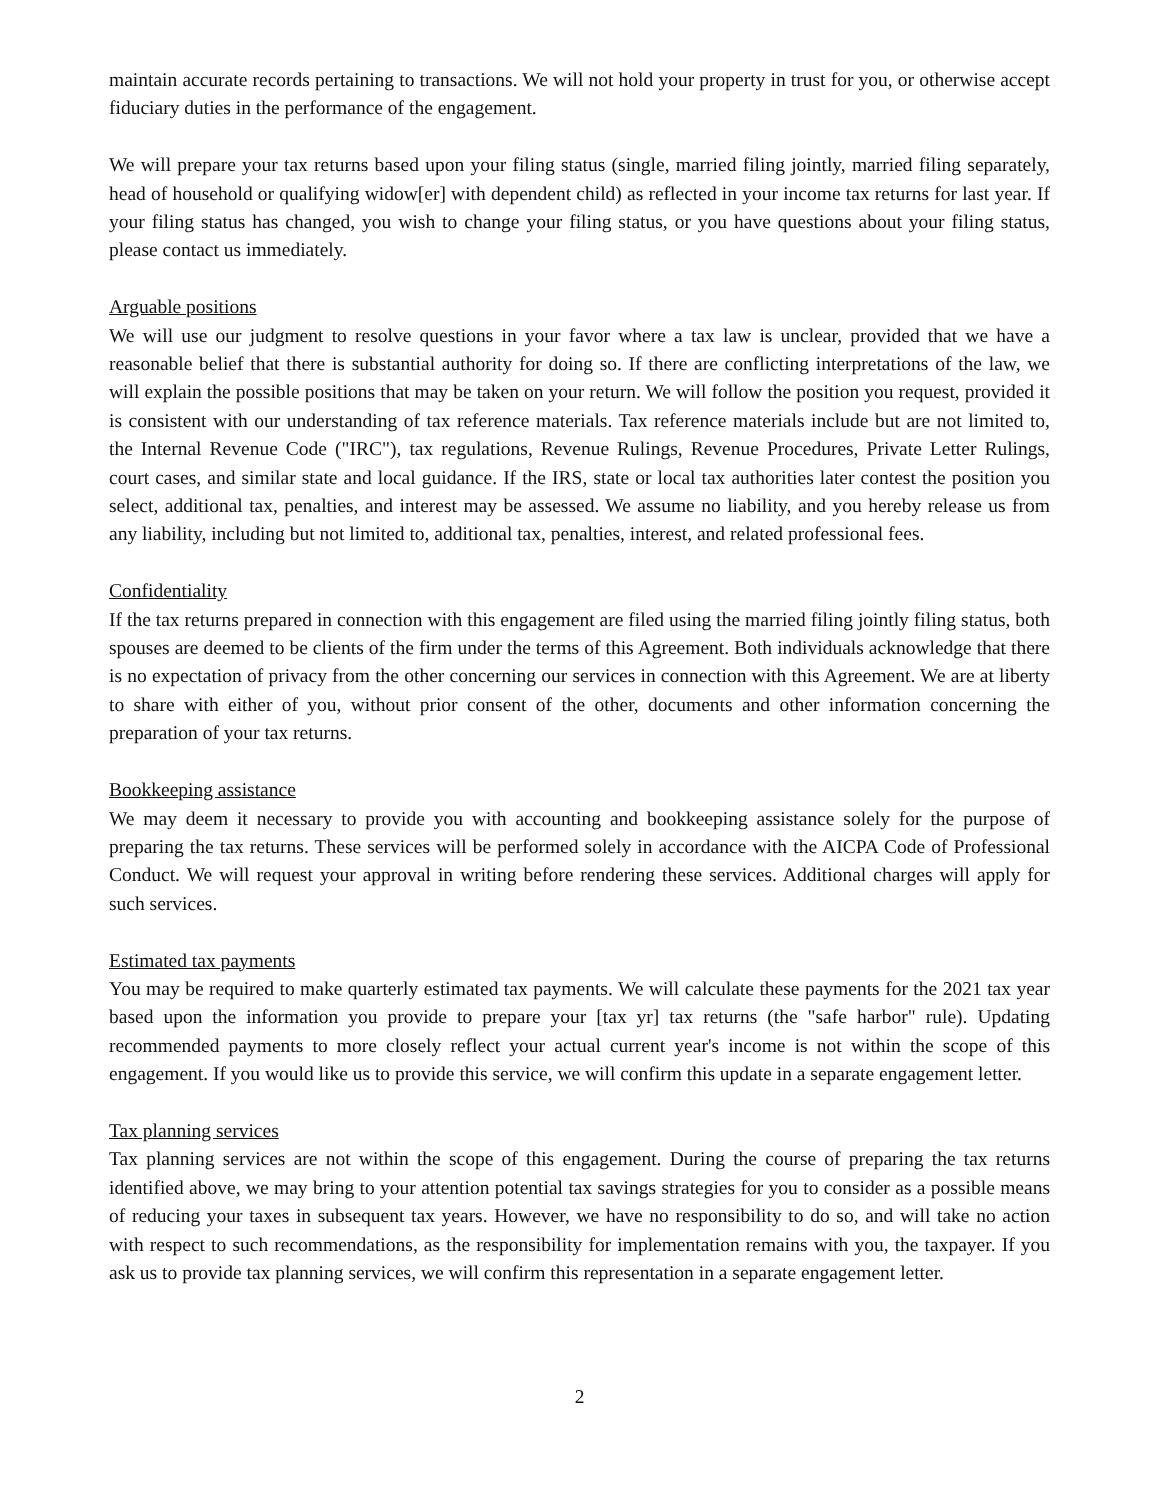maintain accurate records pertaining to transactions. We will not hold your property in trust for you, or otherwise accept fiduciary duties in the performance of the engagement.
We will prepare your tax returns based upon your filing status (single, married filing jointly, married filing separately, head of household or qualifying widow[er] with dependent child) as reflected in your income tax returns for last year. If your filing status has changed, you wish to change your filing status, or you have questions about your filing status, please contact us immediately.
Arguable positions
We will use our judgment to resolve questions in your favor where a tax law is unclear, provided that we have a reasonable belief that there is substantial authority for doing so. If there are conflicting interpretations of the law, we will explain the possible positions that may be taken on your return. We will follow the position you request, provided it is consistent with our understanding of tax reference materials. Tax reference materials include but are not limited to, the Internal Revenue Code ("IRC"), tax regulations, Revenue Rulings, Revenue Procedures, Private Letter Rulings, court cases, and similar state and local guidance. If the IRS, state or local tax authorities later contest the position you select, additional tax, penalties, and interest may be assessed. We assume no liability, and you hereby release us from any liability, including but not limited to, additional tax, penalties, interest, and related professional fees.
Confidentiality
If the tax returns prepared in connection with this engagement are filed using the married filing jointly filing status, both spouses are deemed to be clients of the firm under the terms of this Agreement. Both individuals acknowledge that there is no expectation of privacy from the other concerning our services in connection with this Agreement. We are at liberty to share with either of you, without prior consent of the other, documents and other information concerning the preparation of your tax returns.
Bookkeeping assistance
We may deem it necessary to provide you with accounting and bookkeeping assistance solely for the purpose of preparing the tax returns. These services will be performed solely in accordance with the AICPA Code of Professional Conduct. We will request your approval in writing before rendering these services. Additional charges will apply for such services.
Estimated tax payments
You may be required to make quarterly estimated tax payments. We will calculate these payments for the 2021 tax year based upon the information you provide to prepare your [tax yr] tax returns (the "safe harbor" rule). Updating recommended payments to more closely reflect your actual current year's income is not within the scope of this engagement. If you would like us to provide this service, we will confirm this update in a separate engagement letter.
Tax planning services
Tax planning services are not within the scope of this engagement. During the course of preparing the tax returns identified above, we may bring to your attention potential tax savings strategies for you to consider as a possible means of reducing your taxes in subsequent tax years. However, we have no responsibility to do so, and will take no action with respect to such recommendations, as the responsibility for implementation remains with you, the taxpayer. If you ask us to provide tax planning services, we will confirm this representation in a separate engagement letter.
2